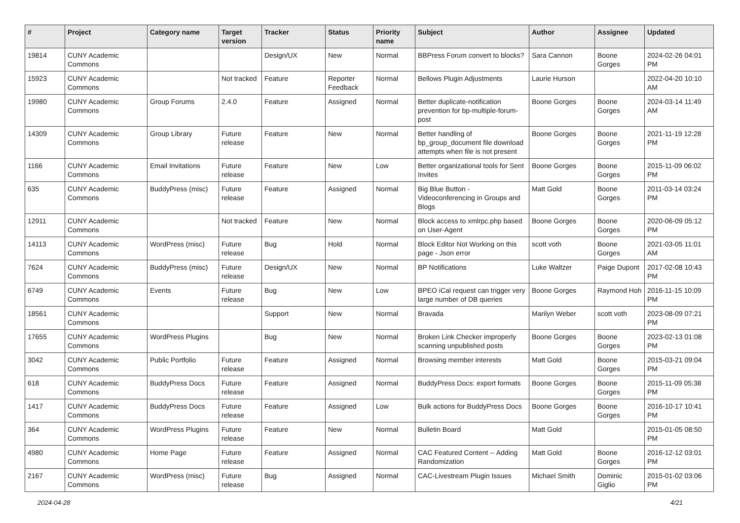| # | Project | Category name | Target version | Tracker | Status | Priority name | Subject | Author | Assignee | Updated |
| --- | --- | --- | --- | --- | --- | --- | --- | --- | --- | --- |
| 19814 | CUNY Academic Commons | | | Design/UX | New | Normal | BBPress Forum convert to blocks? | Sara Cannon | Boone Gorges | 2024-02-26 04:01 PM |
| 15923 | CUNY Academic Commons | | Not tracked | Feature | Reporter Feedback | Normal | Bellows Plugin Adjustments | Laurie Hurson | | 2022-04-20 10:10 AM |
| 19980 | CUNY Academic Commons | Group Forums | 2.4.0 | Feature | Assigned | Normal | Better duplicate-notification prevention for bp-multiple-forum-post | Boone Gorges | Boone Gorges | 2024-03-14 11:49 AM |
| 14309 | CUNY Academic Commons | Group Library | Future release | Feature | New | Normal | Better handling of bp_group_document file download attempts when file is not present | Boone Gorges | Boone Gorges | 2021-11-19 12:28 PM |
| 1166 | CUNY Academic Commons | Email Invitations | Future release | Feature | New | Low | Better organizational tools for Sent Invites | Boone Gorges | Boone Gorges | 2015-11-09 06:02 PM |
| 635 | CUNY Academic Commons | BuddyPress (misc) | Future release | Feature | Assigned | Normal | Big Blue Button - Videoconferencing in Groups and Blogs | Matt Gold | Boone Gorges | 2011-03-14 03:24 PM |
| 12911 | CUNY Academic Commons | | Not tracked | Feature | New | Normal | Block access to xmlrpc.php based on User-Agent | Boone Gorges | Boone Gorges | 2020-06-09 05:12 PM |
| 14113 | CUNY Academic Commons | WordPress (misc) | Future release | Bug | Hold | Normal | Block Editor Not Working on this page - Json error | scott voth | Boone Gorges | 2021-03-05 11:01 AM |
| 7624 | CUNY Academic Commons | BuddyPress (misc) | Future release | Design/UX | New | Normal | BP Notifications | Luke Waltzer | Paige Dupont | 2017-02-08 10:43 PM |
| 6749 | CUNY Academic Commons | Events | Future release | Bug | New | Low | BPEO iCal request can trigger very large number of DB queries | Boone Gorges | Raymond Hoh | 2016-11-15 10:09 PM |
| 18561 | CUNY Academic Commons | | | Support | New | Normal | Bravada | Marilyn Weber | scott voth | 2023-08-09 07:21 PM |
| 17655 | CUNY Academic Commons | WordPress Plugins | | Bug | New | Normal | Broken Link Checker improperly scanning unpublished posts | Boone Gorges | Boone Gorges | 2023-02-13 01:08 PM |
| 3042 | CUNY Academic Commons | Public Portfolio | Future release | Feature | Assigned | Normal | Browsing member interests | Matt Gold | Boone Gorges | 2015-03-21 09:04 PM |
| 618 | CUNY Academic Commons | BuddyPress Docs | Future release | Feature | Assigned | Normal | BuddyPress Docs: export formats | Boone Gorges | Boone Gorges | 2015-11-09 05:38 PM |
| 1417 | CUNY Academic Commons | BuddyPress Docs | Future release | Feature | Assigned | Low | Bulk actions for BuddyPress Docs | Boone Gorges | Boone Gorges | 2016-10-17 10:41 PM |
| 364 | CUNY Academic Commons | WordPress Plugins | Future release | Feature | New | Normal | Bulletin Board | Matt Gold | | 2015-01-05 08:50 PM |
| 4980 | CUNY Academic Commons | Home Page | Future release | Feature | Assigned | Normal | CAC Featured Content -- Adding Randomization | Matt Gold | Boone Gorges | 2016-12-12 03:01 PM |
| 2167 | CUNY Academic Commons | WordPress (misc) | Future release | Bug | Assigned | Normal | CAC-Livestream Plugin Issues | Michael Smith | Dominic Giglio | 2015-01-02 03:06 PM |
2024-04-28 4/21